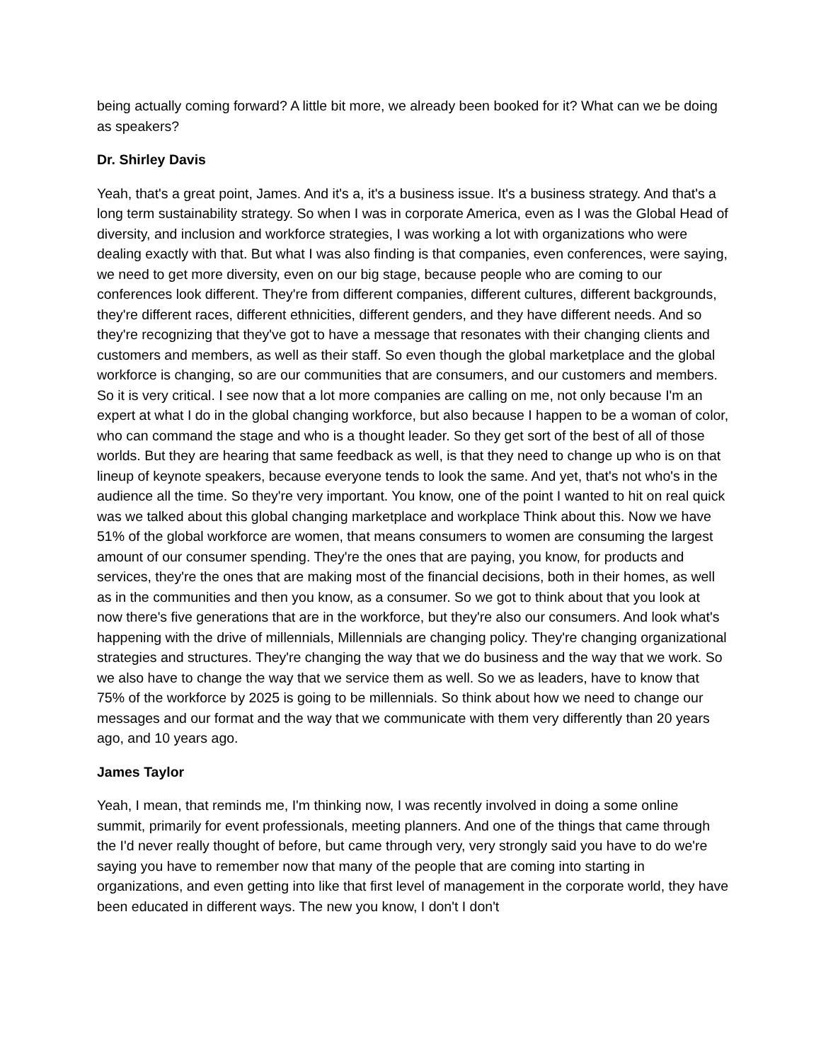being actually coming forward? A little bit more, we already been booked for it? What can we be doing as speakers?
Dr. Shirley Davis
Yeah, that's a great point, James. And it's a, it's a business issue. It's a business strategy. And that's a long term sustainability strategy. So when I was in corporate America, even as I was the Global Head of diversity, and inclusion and workforce strategies, I was working a lot with organizations who were dealing exactly with that. But what I was also finding is that companies, even conferences, were saying, we need to get more diversity, even on our big stage, because people who are coming to our conferences look different. They're from different companies, different cultures, different backgrounds, they're different races, different ethnicities, different genders, and they have different needs. And so they're recognizing that they've got to have a message that resonates with their changing clients and customers and members, as well as their staff. So even though the global marketplace and the global workforce is changing, so are our communities that are consumers, and our customers and members. So it is very critical. I see now that a lot more companies are calling on me, not only because I'm an expert at what I do in the global changing workforce, but also because I happen to be a woman of color, who can command the stage and who is a thought leader. So they get sort of the best of all of those worlds. But they are hearing that same feedback as well, is that they need to change up who is on that lineup of keynote speakers, because everyone tends to look the same. And yet, that's not who's in the audience all the time. So they're very important. You know, one of the point I wanted to hit on real quick was we talked about this global changing marketplace and workplace Think about this. Now we have 51% of the global workforce are women, that means consumers to women are consuming the largest amount of our consumer spending. They're the ones that are paying, you know, for products and services, they're the ones that are making most of the financial decisions, both in their homes, as well as in the communities and then you know, as a consumer. So we got to think about that you look at now there's five generations that are in the workforce, but they're also our consumers. And look what's happening with the drive of millennials, Millennials are changing policy. They're changing organizational strategies and structures. They're changing the way that we do business and the way that we work. So we also have to change the way that we service them as well. So we as leaders, have to know that 75% of the workforce by 2025 is going to be millennials. So think about how we need to change our messages and our format and the way that we communicate with them very differently than 20 years ago, and 10 years ago.
James Taylor
Yeah, I mean, that reminds me, I'm thinking now, I was recently involved in doing a some online summit, primarily for event professionals, meeting planners. And one of the things that came through the I'd never really thought of before, but came through very, very strongly said you have to do we're saying you have to remember now that many of the people that are coming into starting in organizations, and even getting into like that first level of management in the corporate world, they have been educated in different ways. The new you know, I don't I don't